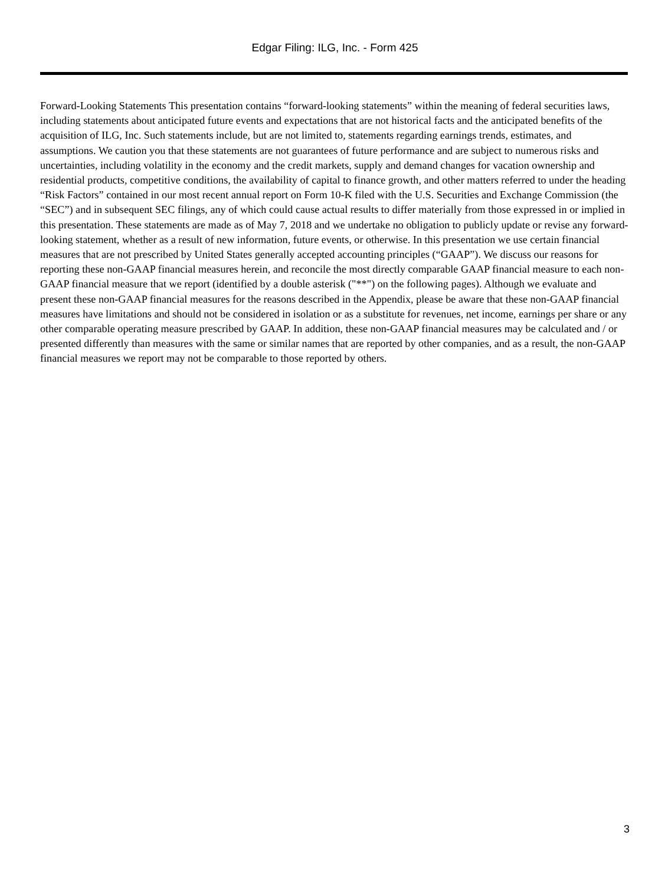Edgar Filing: ILG, Inc. - Form 425
Forward-Looking Statements This presentation contains “forward-looking statements” within the meaning of federal securities laws, including statements about anticipated future events and expectations that are not historical facts and the anticipated benefits of the acquisition of ILG, Inc. Such statements include, but are not limited to, statements regarding earnings trends, estimates, and assumptions. We caution you that these statements are not guarantees of future performance and are subject to numerous risks and uncertainties, including volatility in the economy and the credit markets, supply and demand changes for vacation ownership and residential products, competitive conditions, the availability of capital to finance growth, and other matters referred to under the heading “Risk Factors” contained in our most recent annual report on Form 10-K filed with the U.S. Securities and Exchange Commission (the “SEC”) and in subsequent SEC filings, any of which could cause actual results to differ materially from those expressed in or implied in this presentation. These statements are made as of May 7, 2018 and we undertake no obligation to publicly update or revise any forward-looking statement, whether as a result of new information, future events, or otherwise. In this presentation we use certain financial measures that are not prescribed by United States generally accepted accounting principles (“GAAP”). We discuss our reasons for reporting these non-GAAP financial measures herein, and reconcile the most directly comparable GAAP financial measure to each non-GAAP financial measure that we report (identified by a double asterisk ("**") on the following pages). Although we evaluate and present these non-GAAP financial measures for the reasons described in the Appendix, please be aware that these non-GAAP financial measures have limitations and should not be considered in isolation or as a substitute for revenues, net income, earnings per share or any other comparable operating measure prescribed by GAAP. In addition, these non-GAAP financial measures may be calculated and / or presented differently than measures with the same or similar names that are reported by other companies, and as a result, the non-GAAP financial measures we report may not be comparable to those reported by others.
3